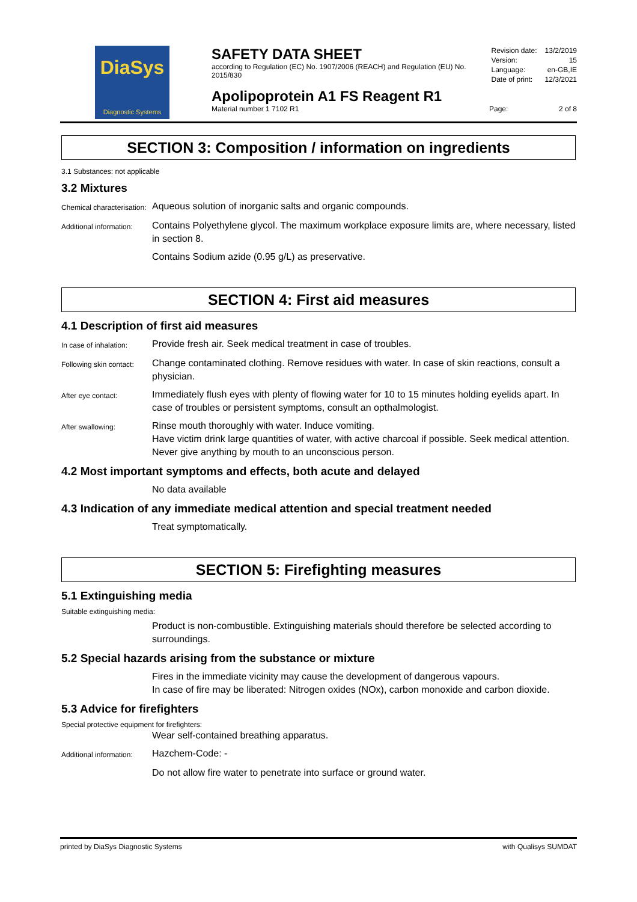DiaSys
Diagnostic Systems
SAFETY DATA SHEET
according to Regulation (EC) No. 1907/2006 (REACH) and Regulation (EU) No. 2015/830
Revision date: 13/2/2019
Version: 15
Language: en-GB,IE
Date of print: 12/3/2021
Apolipoprotein A1 FS Reagent R1
Material number 1 7102 R1 Page: 2 of 8
SECTION 3: Composition / information on ingredients
3.1 Substances: not applicable
3.2 Mixtures
Chemical characterisation:
Aqueous solution of inorganic salts and organic compounds.
Additional information:
Contains Polyethylene glycol. The maximum workplace exposure limits are, where necessary, listed in section 8.
Contains Sodium azide (0.95 g/L) as preservative.
SECTION 4: First aid measures
4.1 Description of first aid measures
In case of inhalation:
Provide fresh air. Seek medical treatment in case of troubles.
Following skin contact:
Change contaminated clothing. Remove residues with water. In case of skin reactions, consult a physician.
After eye contact:
Immediately flush eyes with plenty of flowing water for 10 to 15 minutes holding eyelids apart. In case of troubles or persistent symptoms, consult an opthalmologist.
After swallowing:
Rinse mouth thoroughly with water. Induce vomiting.
Have victim drink large quantities of water, with active charcoal if possible. Seek medical attention.
Never give anything by mouth to an unconscious person.
4.2 Most important symptoms and effects, both acute and delayed
No data available
4.3 Indication of any immediate medical attention and special treatment needed
Treat symptomatically.
SECTION 5: Firefighting measures
5.1 Extinguishing media
Suitable extinguishing media:
Product is non-combustible. Extinguishing materials should therefore be selected according to surroundings.
5.2 Special hazards arising from the substance or mixture
Fires in the immediate vicinity may cause the development of dangerous vapours.
In case of fire may be liberated: Nitrogen oxides (NOx), carbon monoxide and carbon dioxide.
5.3 Advice for firefighters
Special protective equipment for firefighters:
Wear self-contained breathing apparatus.
Additional information:
Hazchem-Code: -
Do not allow fire water to penetrate into surface or ground water.
printed by DiaSys Diagnostic Systems with Qualisys SUMDAT